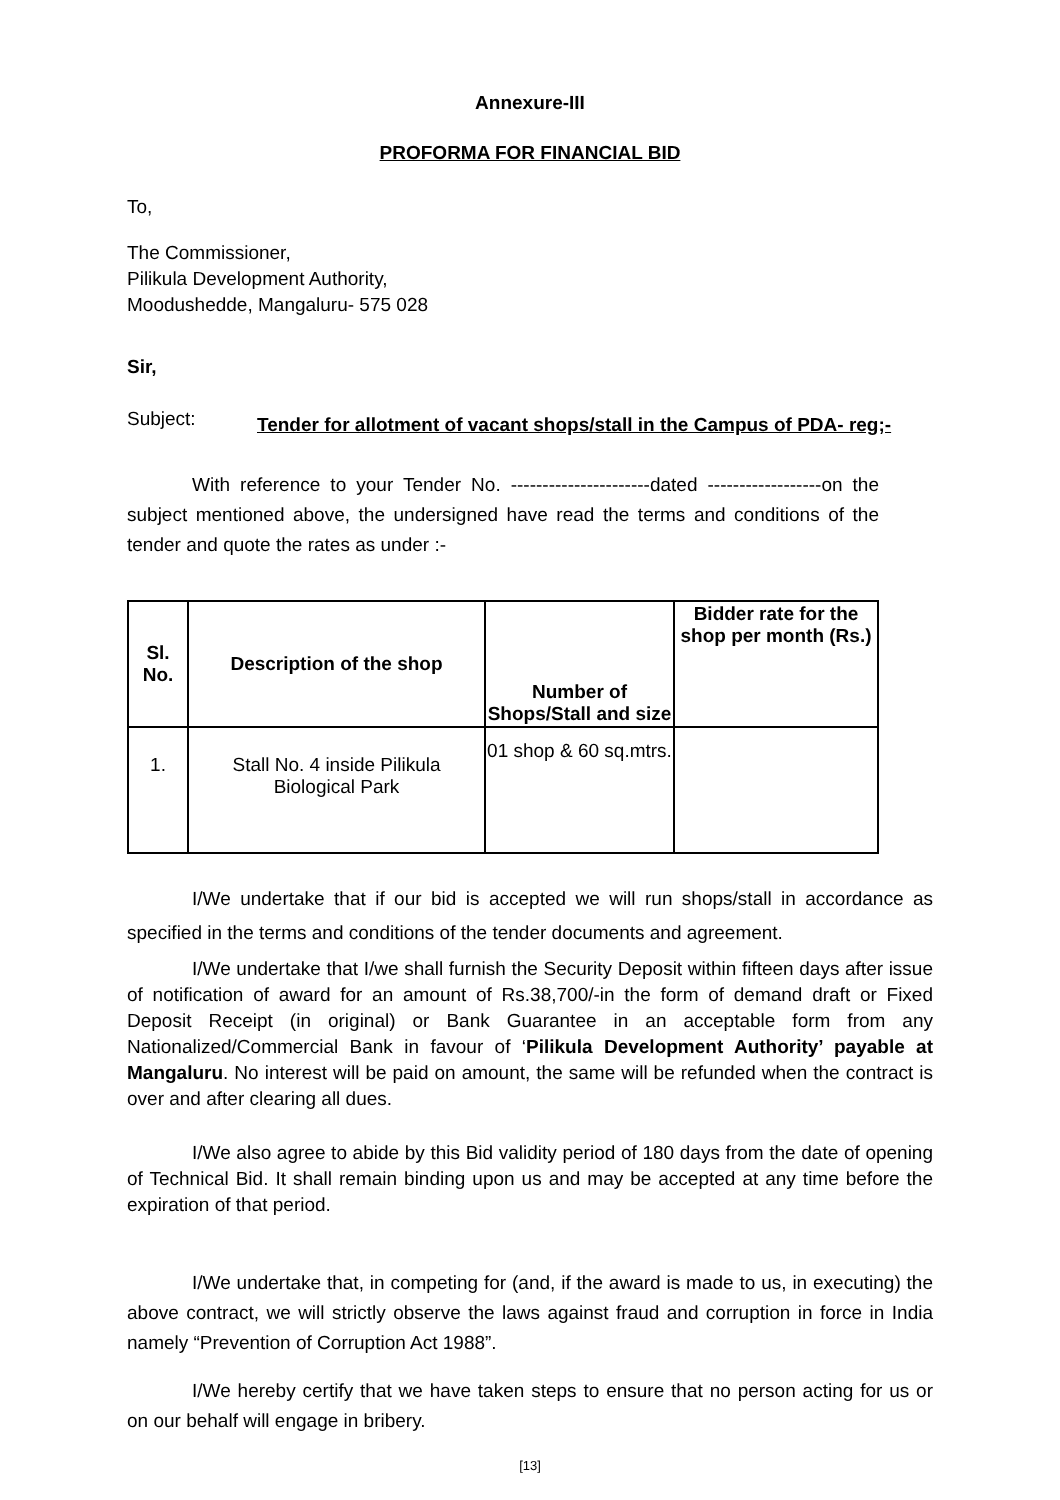Annexure-III
PROFORMA FOR FINANCIAL BID
To,
The Commissioner,
Pilikula Development Authority,
Moodushedde, Mangaluru- 575 028
Sir,
Subject: Tender for allotment of vacant shops/stall in the Campus of PDA- reg;-
With reference to your Tender No. ----------------------dated ------------------on the subject mentioned above, the undersigned have read the terms and conditions of the tender and quote the rates as under :-
| Sl. No. | Description of the shop | Number of Shops/Stall and size | Bidder rate for the shop per month (Rs.) |
| --- | --- | --- | --- |
| 1. | Stall No. 4 inside Pilikula Biological Park | 01 shop & 60 sq.mtrs. | |
I/We undertake that if our bid is accepted we will run shops/stall in accordance as specified in the terms and conditions of the tender documents and agreement.
I/We undertake that I/we shall furnish the Security Deposit within fifteen days after issue of notification of award for an amount of Rs.38,700/-in the form of demand draft or Fixed Deposit Receipt (in original) or Bank Guarantee in an acceptable form from any Nationalized/Commercial Bank in favour of ‘Pilikula Development Authority’ payable at Mangaluru. No interest will be paid on amount, the same will be refunded when the contract is over and after clearing all dues.
I/We also agree to abide by this Bid validity period of 180 days from the date of opening of Technical Bid. It shall remain binding upon us and may be accepted at any time before the expiration of that period.
I/We undertake that, in competing for (and, if the award is made to us, in executing) the above contract, we will strictly observe the laws against fraud and corruption in force in India namely “Prevention of Corruption Act 1988”.
I/We hereby certify that we have taken steps to ensure that no person acting for us or on our behalf will engage in bribery.
[13]